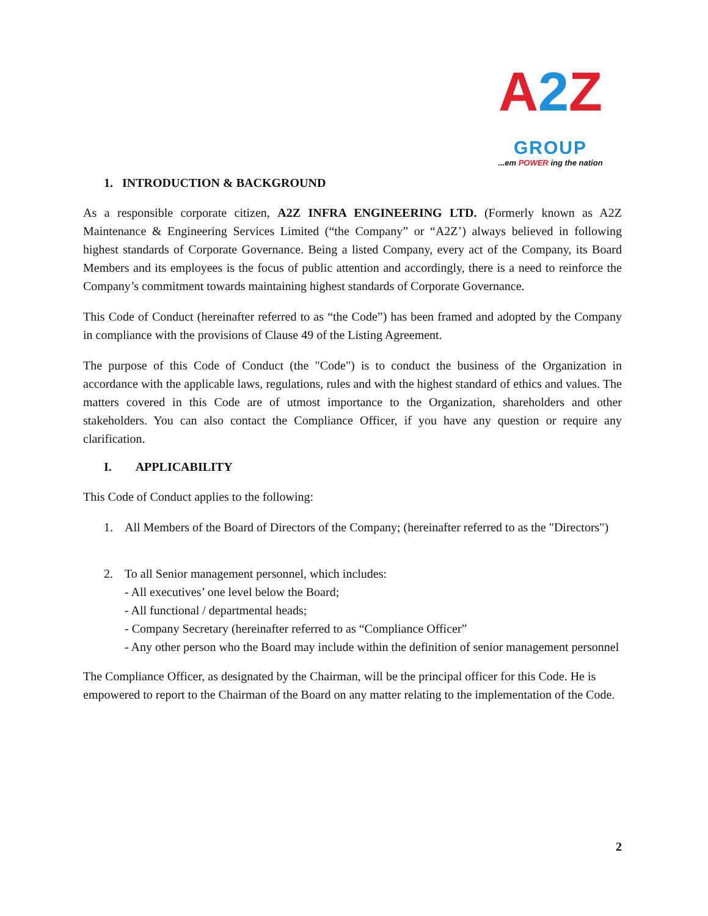A 2 Z
GROUP
...em POWER ing the nation
1. INTRODUCTION & BACKGROUND
As a responsible corporate citizen, A2Z INFRA ENGINEERING LTD. (Formerly known as A2Z Maintenance & Engineering Services Limited (“the Company” or “A2Z’) always believed in following highest standards of Corporate Governance. Being a listed Company, every act of the Company, its Board Members and its employees is the focus of public attention and accordingly, there is a need to reinforce the Company’s commitment towards maintaining highest standards of Corporate Governance.
This Code of Conduct (hereinafter referred to as “the Code”) has been framed and adopted by the Company in compliance with the provisions of Clause 49 of the Listing Agreement.
The purpose of this Code of Conduct (the "Code") is to conduct the business of the Organization in accordance with the applicable laws, regulations, rules and with the highest standard of ethics and values. The matters covered in this Code are of utmost importance to the Organization, shareholders and other stakeholders. You can also contact the Compliance Officer, if you have any question or require any clarification.
I. APPLICABILITY
This Code of Conduct applies to the following:
1. All Members of the Board of Directors of the Company; (hereinafter referred to as the "Directors")
2. To all Senior management personnel, which includes:
- All executives’ one level below the Board;
- All functional / departmental heads;
- Company Secretary (hereinafter referred to as “Compliance Officer”
- Any other person who the Board may include within the definition of senior management personnel
The Compliance Officer, as designated by the Chairman, will be the principal officer for this Code. He is empowered to report to the Chairman of the Board on any matter relating to the implementation of the Code.
2